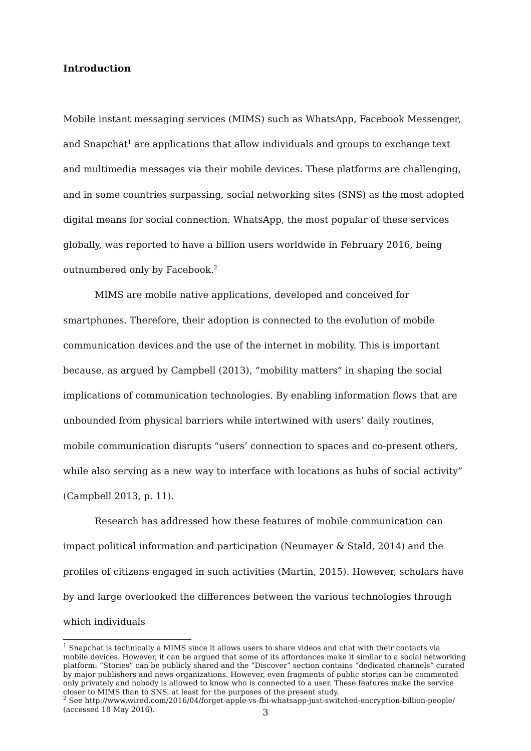Introduction
Mobile instant messaging services (MIMS) such as WhatsApp, Facebook Messenger, and Snapchat<sup>1</sup> are applications that allow individuals and groups to exchange text and multimedia messages via their mobile devices. These platforms are challenging, and in some countries surpassing, social networking sites (SNS) as the most adopted digital means for social connection. WhatsApp, the most popular of these services globally, was reported to have a billion users worldwide in February 2016, being outnumbered only by Facebook.<sup>2</sup>
MIMS are mobile native applications, developed and conceived for smartphones. Therefore, their adoption is connected to the evolution of mobile communication devices and the use of the internet in mobility. This is important because, as argued by Campbell (2013), “mobility matters” in shaping the social implications of communication technologies. By enabling information flows that are unbounded from physical barriers while intertwined with users’ daily routines, mobile communication disrupts “users’ connection to spaces and co-present others, while also serving as a new way to interface with locations as hubs of social activity” (Campbell 2013, p. 11).
Research has addressed how these features of mobile communication can impact political information and participation (Neumayer & Stald, 2014) and the profiles of citizens engaged in such activities (Martin, 2015). However, scholars have by and large overlooked the differences between the various technologies through which individuals
<sup>1</sup> Snapchat is technically a MIMS since it allows users to share videos and chat with their contacts via mobile devices. However, it can be argued that some of its affordances make it similar to a social networking platform: “Stories” can be publicly shared and the “Discover” section contains “dedicated channels” curated by major publishers and news organizations. However, even fragments of public stories can be commented only privately and nobody is allowed to know who is connected to a user. These features make the service closer to MIMS than to SNS, at least for the purposes of the present study.
<sup>2</sup> See http://www.wired.com/2016/04/forget-apple-vs-fbi-whatsapp-just-switched-encryption-billion-people/ (accessed 18 May 2016).
3